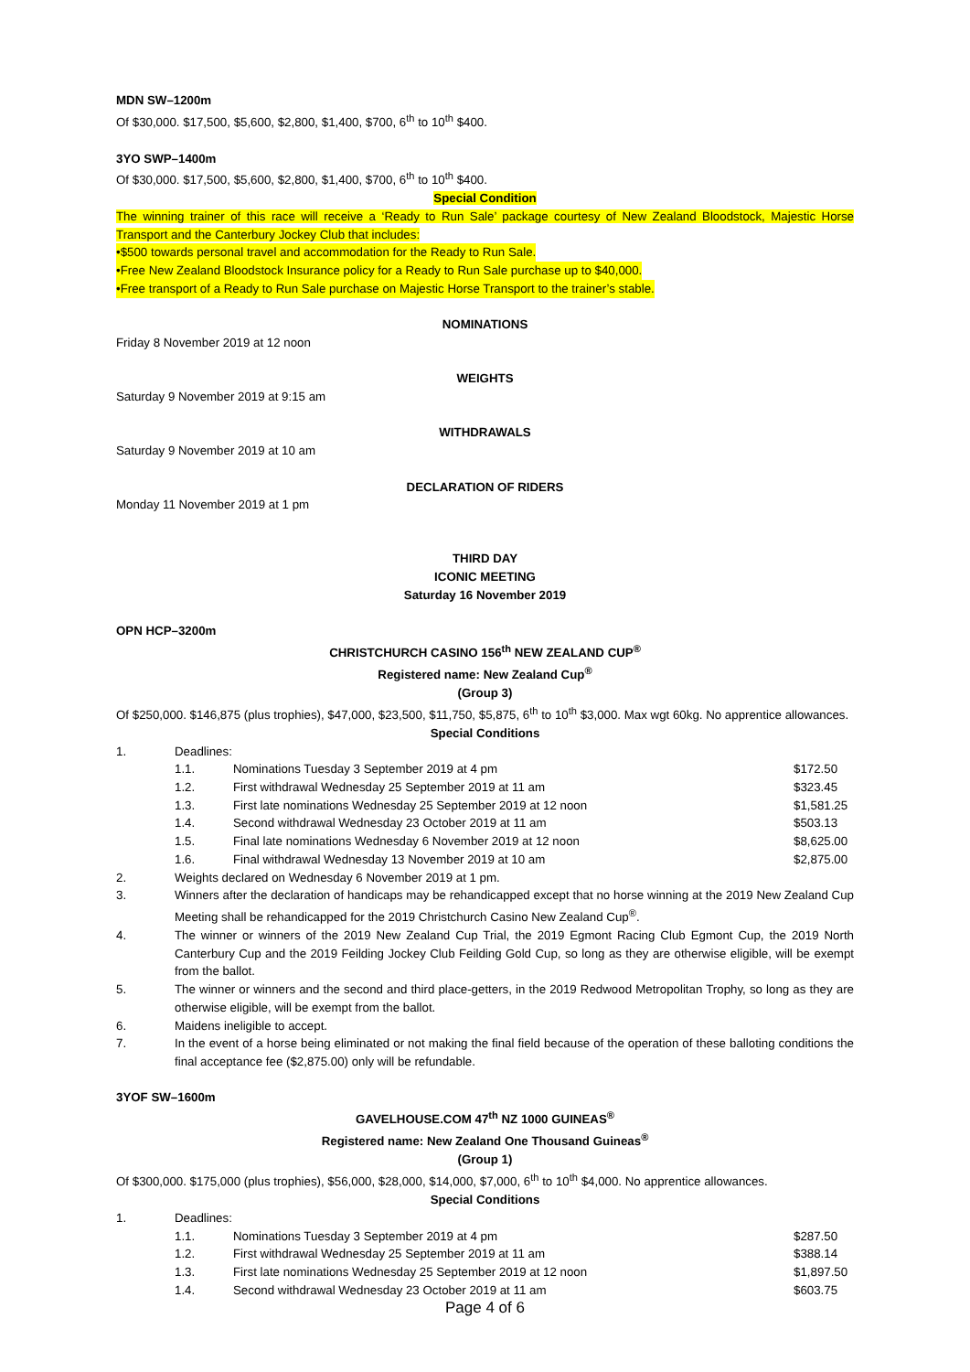MDN SW–1200m
Of $30,000. $17,500, $5,600, $2,800, $1,400, $700, 6<sup>th</sup> to 10<sup>th</sup> $400.
3YO SWP–1400m
Of $30,000. $17,500, $5,600, $2,800, $1,400, $700, 6<sup>th</sup> to 10<sup>th</sup> $400.
Special Condition
The winning trainer of this race will receive a ‘Ready to Run Sale’ package courtesy of New Zealand Bloodstock, Majestic Horse Transport and the Canterbury Jockey Club that includes:
•$500 towards personal travel and accommodation for the Ready to Run Sale.
•Free New Zealand Bloodstock Insurance policy for a Ready to Run Sale purchase up to $40,000.
•Free transport of a Ready to Run Sale purchase on Majestic Horse Transport to the trainer’s stable.
NOMINATIONS
Friday 8 November 2019 at 12 noon
WEIGHTS
Saturday 9 November 2019 at 9:15 am
WITHDRAWALS
Saturday 9 November 2019 at 10 am
DECLARATION OF RIDERS
Monday 11 November 2019 at 1 pm
THIRD DAY
ICONIC MEETING
Saturday 16 November 2019
OPN HCP–3200m
CHRISTCHURCH CASINO 156<sup>th</sup> NEW ZEALAND CUP<sup>®</sup>
Registered name: New Zealand Cup<sup>®</sup>
(Group 3)
Of $250,000. $146,875 (plus trophies), $47,000, $23,500, $11,750, $5,875, 6<sup>th</sup> to 10<sup>th</sup> $3,000. Max wgt 60kg. No apprentice allowances.
Special Conditions
1. Deadlines:
1.1. Nominations Tuesday 3 September 2019 at 4 pm $172.50
1.2. First withdrawal Wednesday 25 September 2019 at 11 am $323.45
1.3. First late nominations Wednesday 25 September 2019 at 12 noon $1,581.25
1.4. Second withdrawal Wednesday 23 October 2019 at 11 am $503.13
1.5. Final late nominations Wednesday 6 November 2019 at 12 noon $8,625.00
1.6. Final withdrawal Wednesday 13 November 2019 at 10 am $2,875.00
2. Weights declared on Wednesday 6 November 2019 at 1 pm.
3. Winners after the declaration of handicaps may be rehandicapped except that no horse winning at the 2019 New Zealand Cup Meeting shall be rehandicapped for the 2019 Christchurch Casino New Zealand Cup<sup>®</sup>.
4. The winner or winners of the 2019 New Zealand Cup Trial, the 2019 Egmont Racing Club Egmont Cup, the 2019 North Canterbury Cup and the 2019 Feilding Jockey Club Feilding Gold Cup, so long as they are otherwise eligible, will be exempt from the ballot.
5. The winner or winners and the second and third place-getters, in the 2019 Redwood Metropolitan Trophy, so long as they are otherwise eligible, will be exempt from the ballot.
6. Maidens ineligible to accept.
7. In the event of a horse being eliminated or not making the final field because of the operation of these balloting conditions the final acceptance fee ($2,875.00) only will be refundable.
3YOF SW–1600m
GAVELHOUSE.COM 47<sup>th</sup> NZ 1000 GUINEAS<sup>®</sup>
Registered name: New Zealand One Thousand Guineas<sup>®</sup>
(Group 1)
Of $300,000. $175,000 (plus trophies), $56,000, $28,000, $14,000, $7,000, 6<sup>th</sup> to 10<sup>th</sup> $4,000. No apprentice allowances.
Special Conditions
1. Deadlines:
1.1. Nominations Tuesday 3 September 2019 at 4 pm $287.50
1.2. First withdrawal Wednesday 25 September 2019 at 11 am $388.14
1.3. First late nominations Wednesday 25 September 2019 at 12 noon $1,897.50
1.4. Second withdrawal Wednesday 23 October 2019 at 11 am $603.75
Page 4 of 6